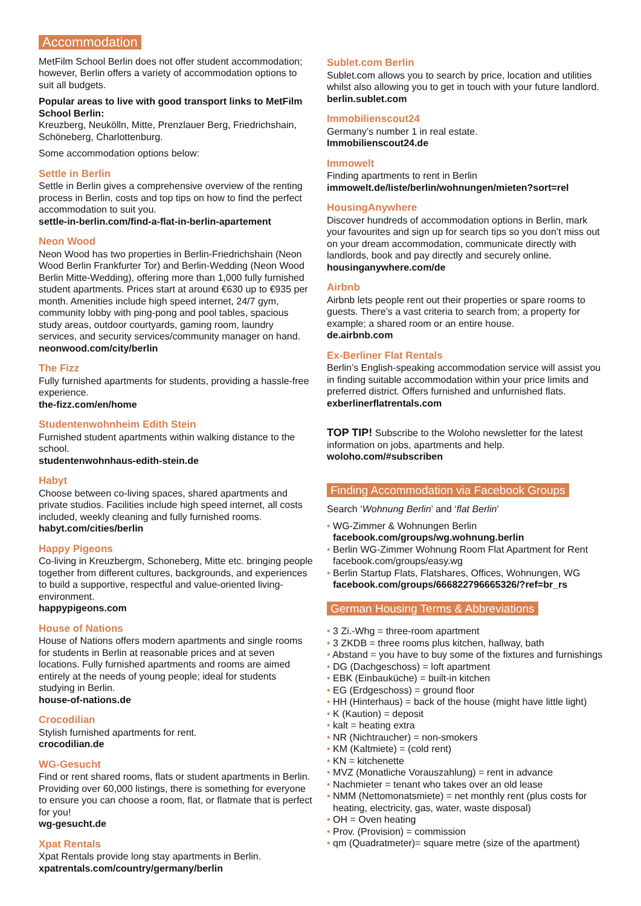Accommodation
MetFilm School Berlin does not offer student accommodation; however, Berlin offers a variety of accommodation options to suit all budgets.
Popular areas to live with good transport links to MetFilm School Berlin:
Kreuzberg, Neukölln, Mitte, Prenzlauer Berg, Friedrichshain, Schöneberg, Charlottenburg.
Some accommodation options below:
Settle in Berlin
Settle in Berlin gives a comprehensive overview of the renting process in Berlin, costs and top tips on how to find the perfect accommodation to suit you.
settle-in-berlin.com/find-a-flat-in-berlin-apartement
Neon Wood
Neon Wood has two properties in Berlin-Friedrichshain (Neon Wood Berlin Frankfurter Tor) and Berlin-Wedding (Neon Wood Berlin Mitte-Wedding), offering more than 1,000 fully furnished student apartments. Prices start at around €630 up to €935 per month. Amenities include high speed internet, 24/7 gym, community lobby with ping-pong and pool tables, spacious study areas, outdoor courtyards, gaming room, laundry services, and security services/community manager on hand.
neonwood.com/city/berlin
The Fizz
Fully furnished apartments for students, providing a hassle-free experience.
the-fizz.com/en/home
Studentenwohnheim Edith Stein
Furnished student apartments within walking distance to the school.
studentenwohnhaus-edith-stein.de
Habyt
Choose between co-living spaces, shared apartments and private studios. Facilities include high speed internet, all costs included, weekly cleaning and fully furnished rooms.
habyt.com/cities/berlin
Happy Pigeons
Co-living in Kreuzbergm, Schoneberg, Mitte etc. bringing people together from different cultures, backgrounds, and experiences to build a supportive, respectful and value-oriented living-environment.
happypigeons.com
House of Nations
House of Nations offers modern apartments and single rooms for students in Berlin at reasonable prices and at seven locations. Fully furnished apartments and rooms are aimed entirely at the needs of young people; ideal for students studying in Berlin.
house-of-nations.de
Crocodilian
Stylish furnished apartments for rent.
crocodilian.de
WG-Gesucht
Find or rent shared rooms, flats or student apartments in Berlin. Providing over 60,000 listings, there is something for everyone to ensure you can choose a room, flat, or flatmate that is perfect for you!
wg-gesucht.de
Xpat Rentals
Xpat Rentals provide long stay apartments in Berlin.
xpatrentals.com/country/germany/berlin
Sublet.com Berlin
Sublet.com allows you to search by price, location and utilities whilst also allowing you to get in touch with your future landlord.
berlin.sublet.com
Immobilienscout24
Germany’s number 1 in real estate.
Immobilienscout24.de
Immowelt
Finding apartments to rent in Berlin
immowelt.de/liste/berlin/wohnungen/mieten?sort=rel
HousingAnywhere
Discover hundreds of accommodation options in Berlin, mark your favourites and sign up for search tips so you don’t miss out on your dream accommodation, communicate directly with landlords, book and pay directly and securely online.
housinganywhere.com/de
Airbnb
Airbnb lets people rent out their properties or spare rooms to guests. There’s a vast criteria to search from; a property for example; a shared room or an entire house.
de.airbnb.com
Ex-Berliner Flat Rentals
Berlin’s English-speaking accommodation service will assist you in finding suitable accommodation within your price limits and preferred district. Offers furnished and unfurnished flats.
exberlinerflatrentals.com
TOP TIP! Subscribe to the Woloho newsletter for the latest information on jobs, apartments and help.
woloho.com/#subscriben
Finding Accommodation via Facebook Groups
Search ‘Wohnung Berlin’ and ‘flat Berlin’
• WG-Zimmer & Wohnungen Berlin
facebook.com/groups/wg.wohnung.berlin
• Berlin WG-Zimmer Wohnung Room Flat Apartment for Rent
facebook.com/groups/easy.wg
• Berlin Startup Flats, Flatshares, Offices, Wohnungen, WG
facebook.com/groups/666822796665326/?ref=br_rs
German Housing Terms & Abbreviations
• 3 Zi.-Whg = three-room apartment
• 3 ZKDB = three rooms plus kitchen, hallway, bath
• Abstand = you have to buy some of the fixtures and furnishings
• DG (Dachgeschoss) = loft apartment
• EBK (Einbauküche) = built-in kitchen
• EG (Erdgeschoss) = ground floor
• HH (Hinterhaus) = back of the house (might have little light)
• K (Kaution) = deposit
• kalt = heating extra
• NR (Nichtraucher) = non-smokers
• KM (Kaltmiete) = (cold rent)
• KN = kitchenette
• MVZ (Monatliche Vorauszahlung) = rent in advance
• Nachmieter = tenant who takes over an old lease
• NMM (Nettomonatsmiete) = net monthly rent (plus costs for heating, electricity, gas, water, waste disposal)
• OH = Oven heating
• Prov. (Provision) = commission
• qm (Quadratmeter)= square metre (size of the apartment)